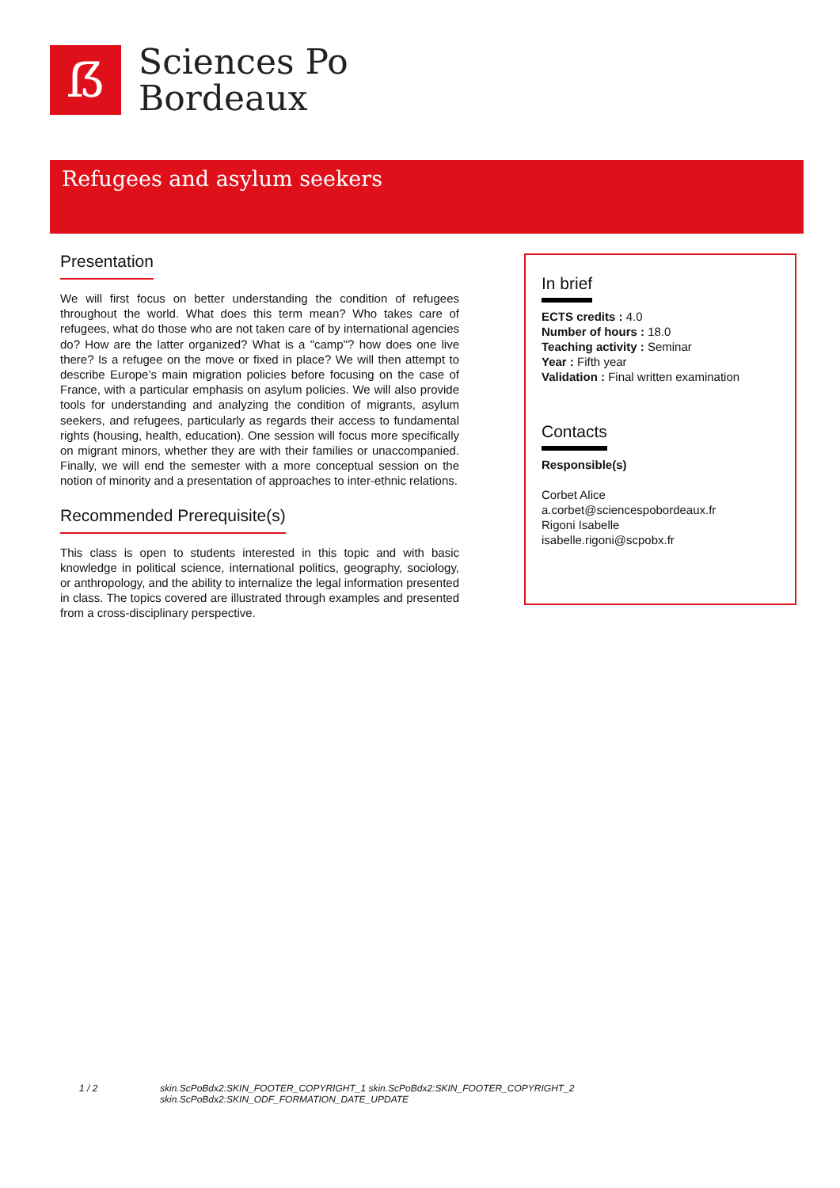ẞ
Sciences Po
Bordeaux
Refugees and asylum seekers
Presentation
We will first focus on better understanding the condition of refugees throughout the world. What does this term mean? Who takes care of refugees, what do those who are not taken care of by international agencies do? How are the latter organized? What is a "camp"? how does one live there? Is a refugee on the move or fixed in place? We will then attempt to describe Europe’s main migration policies before focusing on the case of France, with a particular emphasis on asylum policies. We will also provide tools for understanding and analyzing the condition of migrants, asylum seekers, and refugees, particularly as regards their access to fundamental rights (housing, health, education). One session will focus more specifically on migrant minors, whether they are with their families or unaccompanied. Finally, we will end the semester with a more conceptual session on the notion of minority and a presentation of approaches to inter-ethnic relations.
Recommended Prerequisite(s)
This class is open to students interested in this topic and with basic knowledge in political science, international politics, geography, sociology, or anthropology, and the ability to internalize the legal information presented in class. The topics covered are illustrated through examples and presented from a cross-disciplinary perspective.
In brief
ECTS credits : 4.0
Number of hours : 18.0
Teaching activity : Seminar
Year : Fifth year
Validation : Final written examination
Contacts
Responsible(s)
Corbet Alice
a.corbet@sciencespobordeaux.fr
Rigoni Isabelle
isabelle.rigoni@scpobx.fr
1 / 2 skin.ScPoBdx2:SKIN_FOOTER_COPYRIGHT_1 skin.ScPoBdx2:SKIN_FOOTER_COPYRIGHT_2
skin.ScPoBdx2:SKIN_ODF_FORMATION_DATE_UPDATE